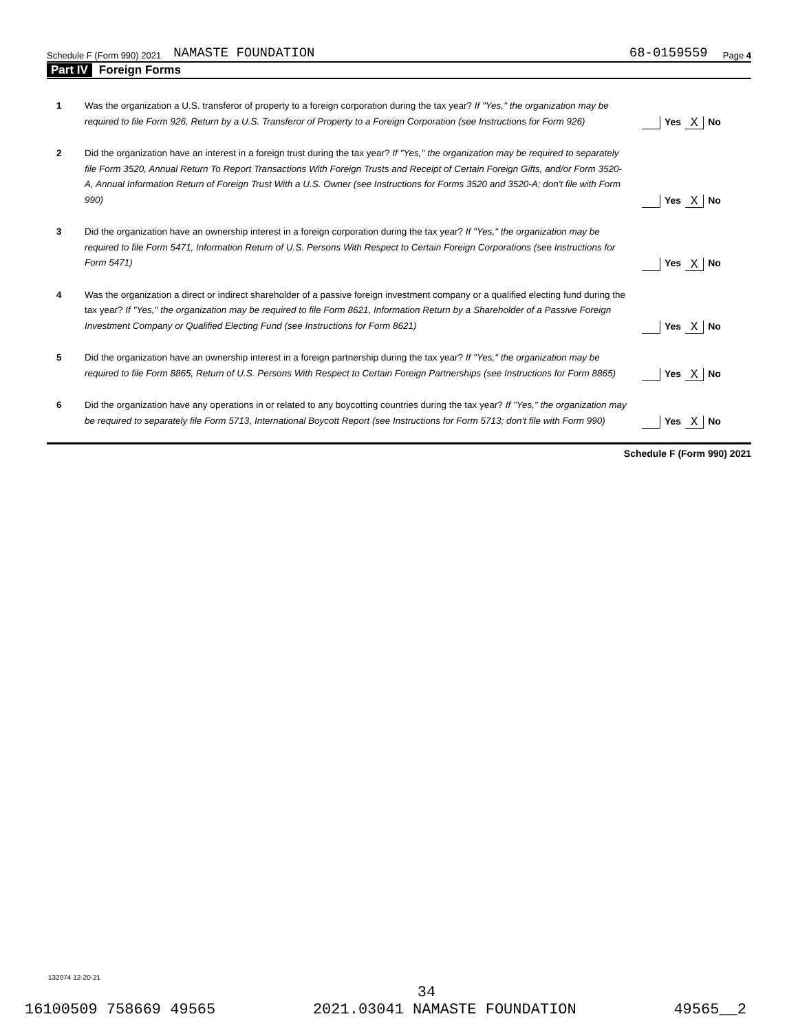Schedule F (Form 990) 2021 NAMASTE FOUNDATION 68-0159559 Page 4
Part IV Foreign Forms
1 Was the organization a U.S. transferor of property to a foreign corporation during the tax year? If "Yes," the organization may be required to file Form 926, Return by a U.S. Transferor of Property to a Foreign Corporation (see Instructions for Form 926)
Yes X No
2 Did the organization have an interest in a foreign trust during the tax year? If "Yes," the organization may be required to separately file Form 3520, Annual Return To Report Transactions With Foreign Trusts and Receipt of Certain Foreign Gifts, and/or Form 3520-A, Annual Information Return of Foreign Trust With a U.S. Owner (see Instructions for Forms 3520 and 3520-A; don't file with Form 990)
Yes X No
3 Did the organization have an ownership interest in a foreign corporation during the tax year? If "Yes," the organization may be required to file Form 5471, Information Return of U.S. Persons With Respect to Certain Foreign Corporations (see Instructions for Form 5471)
Yes X No
4 Was the organization a direct or indirect shareholder of a passive foreign investment company or a qualified electing fund during the tax year? If "Yes," the organization may be required to file Form 8621, Information Return by a Shareholder of a Passive Foreign Investment Company or Qualified Electing Fund (see Instructions for Form 8621)
Yes X No
5 Did the organization have an ownership interest in a foreign partnership during the tax year? If "Yes," the organization may be required to file Form 8865, Return of U.S. Persons With Respect to Certain Foreign Partnerships (see Instructions for Form 8865)
Yes X No
6 Did the organization have any operations in or related to any boycotting countries during the tax year? If "Yes," the organization may be required to separately file Form 5713, International Boycott Report (see Instructions for Form 5713; don't file with Form 990)
Yes X No
Schedule F (Form 990) 2021
132074 12-20-21
34
16100509 758669 49565 2021.03041 NAMASTE FOUNDATION 49565__2